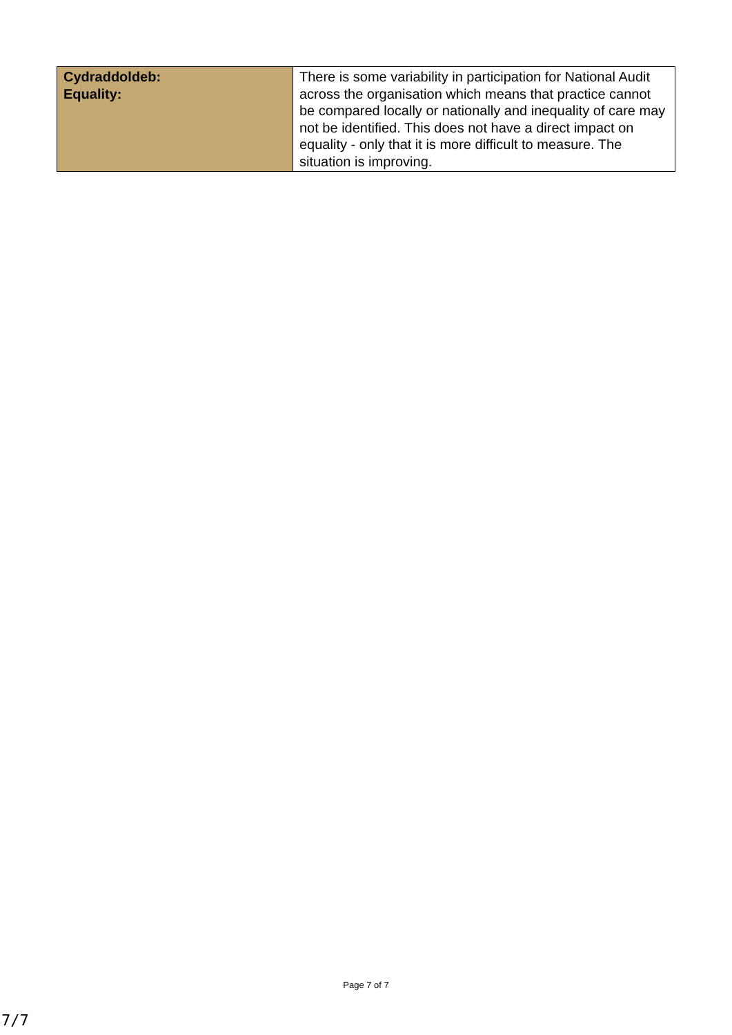| Cydraddoldeb: Equality: | There is some variability in participation for National Audit across the organisation which means that practice cannot be compared locally or nationally and inequality of care may not be identified. This does not have a direct impact on equality - only that it is more difficult to measure. The situation is improving. |
Page 7 of 7
7/7